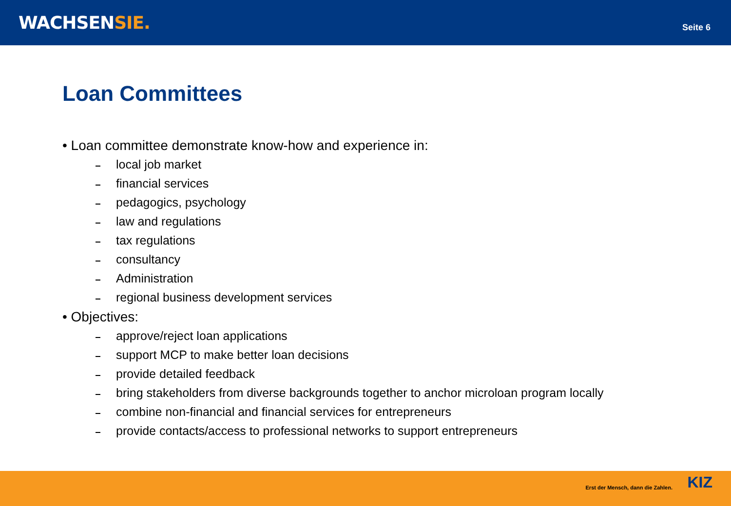WACHSENSIE.
Seite 6
Loan Committees
• Loan committee demonstrate know-how and experience in:
local job market
financial services
pedagogics, psychology
law and regulations
tax regulations
consultancy
Administration
regional business development services
• Objectives:
approve/reject loan applications
support MCP to make better loan decisions
provide detailed feedback
bring stakeholders from diverse backgrounds together to anchor microloan program locally
combine non-financial and financial services for entrepreneurs
provide contacts/access to professional networks to support entrepreneurs
Erst der Mensch, dann die Zahlen.
KIZ